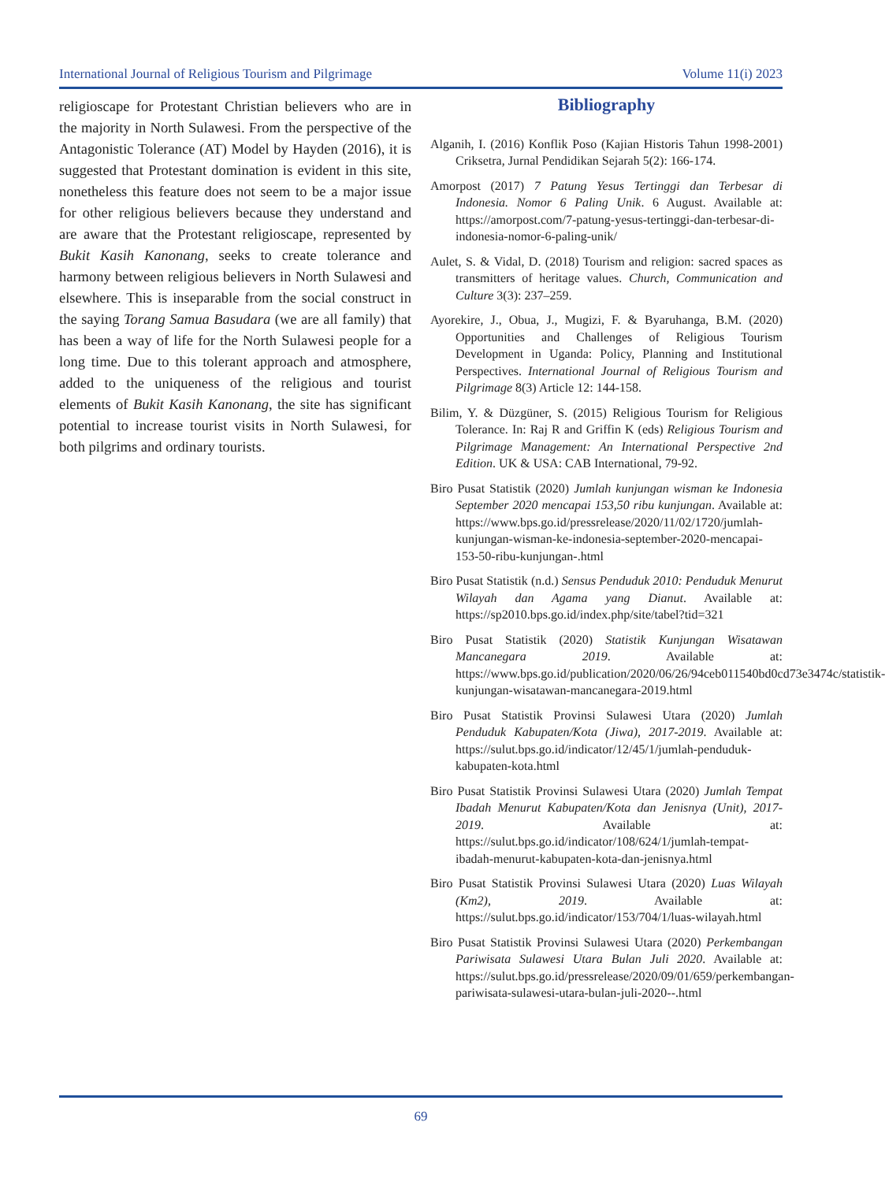International Journal of Religious Tourism and Pilgrimage Volume 11(i) 2023
religioscape for Protestant Christian believers who are in the majority in North Sulawesi. From the perspective of the Antagonistic Tolerance (AT) Model by Hayden (2016), it is suggested that Protestant domination is evident in this site, nonetheless this feature does not seem to be a major issue for other religious believers because they understand and are aware that the Protestant religioscape, represented by Bukit Kasih Kanonang, seeks to create tolerance and harmony between religious believers in North Sulawesi and elsewhere. This is inseparable from the social construct in the saying Torang Samua Basudara (we are all family) that has been a way of life for the North Sulawesi people for a long time. Due to this tolerant approach and atmosphere, added to the uniqueness of the religious and tourist elements of Bukit Kasih Kanonang, the site has significant potential to increase tourist visits in North Sulawesi, for both pilgrims and ordinary tourists.
Bibliography
Alganih, I. (2016) Konflik Poso (Kajian Historis Tahun 1998-2001) Criksetra, Jurnal Pendidikan Sejarah 5(2): 166-174.
Amorpost (2017) 7 Patung Yesus Tertinggi dan Terbesar di Indonesia. Nomor 6 Paling Unik. 6 August. Available at: https://amorpost.com/7-patung-yesus-tertinggi-dan-terbesar-di-indonesia-nomor-6-paling-unik/
Aulet, S. & Vidal, D. (2018) Tourism and religion: sacred spaces as transmitters of heritage values. Church, Communication and Culture 3(3): 237–259.
Ayorekire, J., Obua, J., Mugizi, F. & Byaruhanga, B.M. (2020) Opportunities and Challenges of Religious Tourism Development in Uganda: Policy, Planning and Institutional Perspectives. International Journal of Religious Tourism and Pilgrimage 8(3) Article 12: 144-158.
Bilim, Y. & Düzgüner, S. (2015) Religious Tourism for Religious Tolerance. In: Raj R and Griffin K (eds) Religious Tourism and Pilgrimage Management: An International Perspective 2nd Edition. UK & USA: CAB International, 79-92.
Biro Pusat Statistik (2020) Jumlah kunjungan wisman ke Indonesia September 2020 mencapai 153,50 ribu kunjungan. Available at: https://www.bps.go.id/pressrelease/2020/11/02/1720/jumlah-kunjungan-wisman-ke-indonesia-september-2020-mencapai-153-50-ribu-kunjungan-.html
Biro Pusat Statistik (n.d.) Sensus Penduduk 2010: Penduduk Menurut Wilayah dan Agama yang Dianut. Available at: https://sp2010.bps.go.id/index.php/site/tabel?tid=321
Biro Pusat Statistik (2020) Statistik Kunjungan Wisatawan Mancanegara 2019. Available at: https://www.bps.go.id/publication/2020/06/26/94ceb011540bd0cd73e3474c/statistik-kunjungan-wisatawan-mancanegara-2019.html
Biro Pusat Statistik Provinsi Sulawesi Utara (2020) Jumlah Penduduk Kabupaten/Kota (Jiwa), 2017-2019. Available at: https://sulut.bps.go.id/indicator/12/45/1/jumlah-penduduk-kabupaten-kota.html
Biro Pusat Statistik Provinsi Sulawesi Utara (2020) Jumlah Tempat Ibadah Menurut Kabupaten/Kota dan Jenisnya (Unit), 2017-2019. Available at: https://sulut.bps.go.id/indicator/108/624/1/jumlah-tempat-ibadah-menurut-kabupaten-kota-dan-jenisnya.html
Biro Pusat Statistik Provinsi Sulawesi Utara (2020) Luas Wilayah (Km2), 2019. Available at: https://sulut.bps.go.id/indicator/153/704/1/luas-wilayah.html
Biro Pusat Statistik Provinsi Sulawesi Utara (2020) Perkembangan Pariwisata Sulawesi Utara Bulan Juli 2020. Available at: https://sulut.bps.go.id/pressrelease/2020/09/01/659/perkembangan-pariwisata-sulawesi-utara-bulan-juli-2020--.html
69